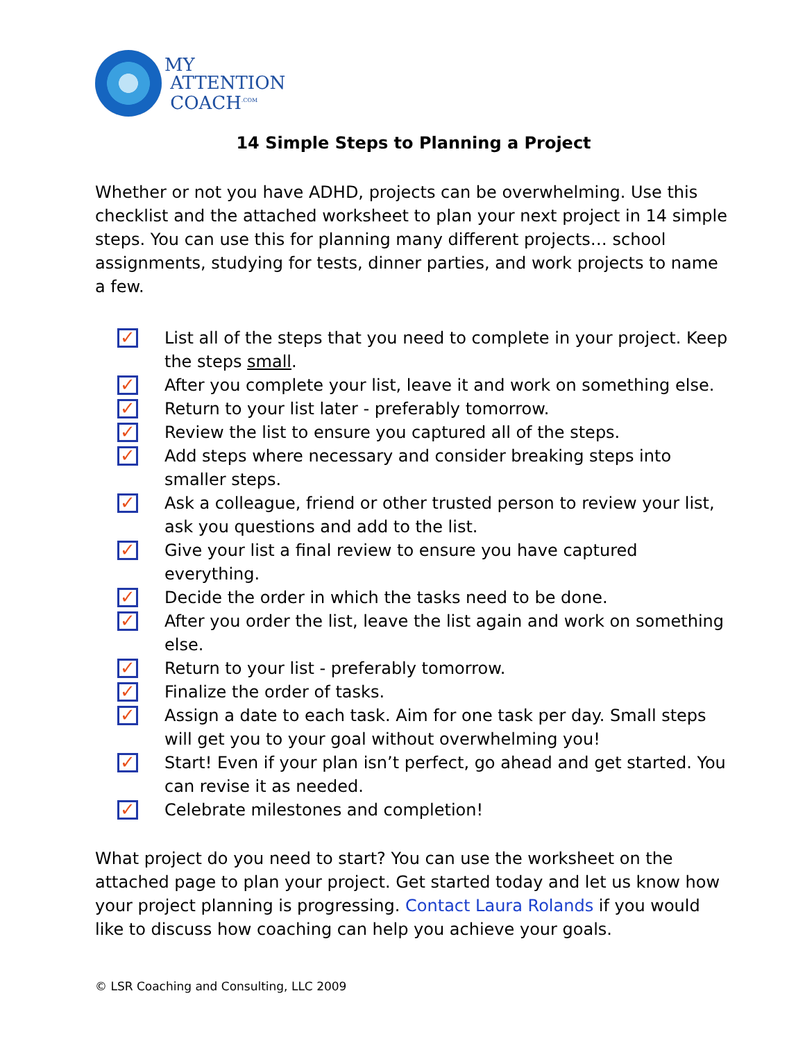MY
ATTENTION
COACH<sup>.COM</sup>
14 Simple Steps to Planning a Project
Whether or not you have ADHD, projects can be overwhelming. Use this checklist and the attached worksheet to plan your next project in 14 simple steps. You can use this for planning many different projects… school assignments, studying for tests, dinner parties, and work projects to name a few.
✓ List all of the steps that you need to complete in your project. Keep the steps small.
✓ After you complete your list, leave it and work on something else.
✓ Return to your list later - preferably tomorrow.
✓ Review the list to ensure you captured all of the steps.
✓ Add steps where necessary and consider breaking steps into smaller steps.
✓ Ask a colleague, friend or other trusted person to review your list, ask you questions and add to the list.
✓ Give your list a final review to ensure you have captured everything.
✓ Decide the order in which the tasks need to be done.
✓ After you order the list, leave the list again and work on something else.
✓ Return to your list - preferably tomorrow.
✓ Finalize the order of tasks.
✓ Assign a date to each task. Aim for one task per day. Small steps will get you to your goal without overwhelming you!
✓ Start! Even if your plan isn’t perfect, go ahead and get started. You can revise it as needed.
✓ Celebrate milestones and completion!
What project do you need to start? You can use the worksheet on the attached page to plan your project. Get started today and let us know how your project planning is progressing. Contact Laura Rolands if you would like to discuss how coaching can help you achieve your goals.
© LSR Coaching and Consulting, LLC 2009